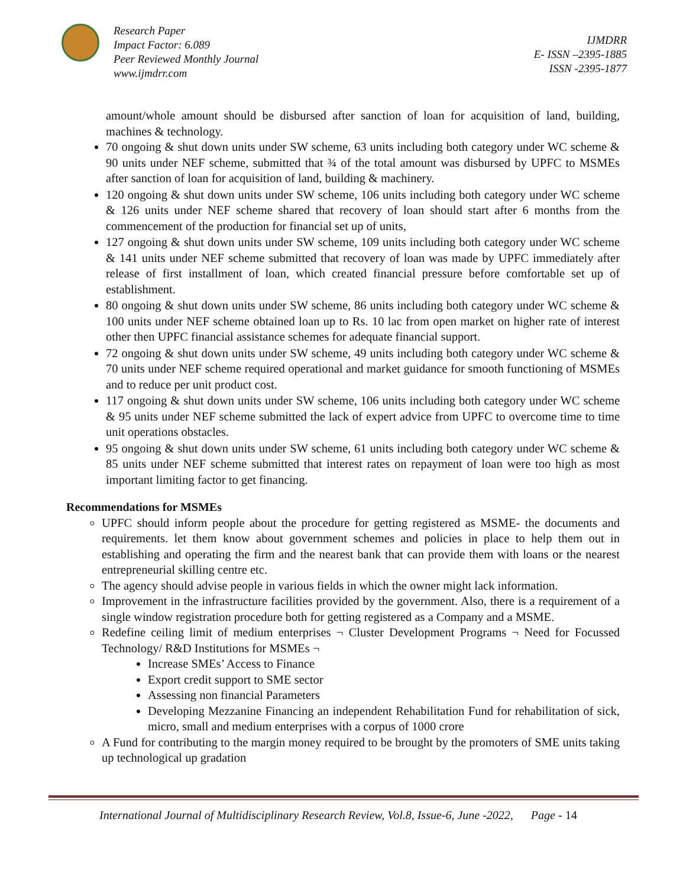Research Paper
Impact Factor: 6.089
Peer Reviewed Monthly Journal
www.ijmdrr.com
IJMDRR
E- ISSN –2395-1885
ISSN -2395-1877
amount/whole amount should be disbursed after sanction of loan for acquisition of land, building, machines & technology.
70 ongoing & shut down units under SW scheme, 63 units including both category under WC scheme & 90 units under NEF scheme, submitted that ¾ of the total amount was disbursed by UPFC to MSMEs after sanction of loan for acquisition of land, building & machinery.
120 ongoing & shut down units under SW scheme, 106 units including both category under WC scheme & 126 units under NEF scheme shared that recovery of loan should start after 6 months from the commencement of the production for financial set up of units,
127 ongoing & shut down units under SW scheme, 109 units including both category under WC scheme & 141 units under NEF scheme submitted that recovery of loan was made by UPFC immediately after release of first installment of loan, which created financial pressure before comfortable set up of establishment.
80 ongoing & shut down units under SW scheme, 86 units including both category under WC scheme & 100 units under NEF scheme obtained loan up to Rs. 10 lac from open market on higher rate of interest other then UPFC financial assistance schemes for adequate financial support.
72 ongoing & shut down units under SW scheme, 49 units including both category under WC scheme & 70 units under NEF scheme required operational and market guidance for smooth functioning of MSMEs and to reduce per unit product cost.
117 ongoing & shut down units under SW scheme, 106 units including both category under WC scheme & 95 units under NEF scheme submitted the lack of expert advice from UPFC to overcome time to time unit operations obstacles.
95 ongoing & shut down units under SW scheme, 61 units including both category under WC scheme & 85 units under NEF scheme submitted that interest rates on repayment of loan were too high as most important limiting factor to get financing.
Recommendations for MSMEs
UPFC should inform people about the procedure for getting registered as MSME- the documents and requirements. let them know about government schemes and policies in place to help them out in establishing and operating the firm and the nearest bank that can provide them with loans or the nearest entrepreneurial skilling centre etc.
The agency should advise people in various fields in which the owner might lack information.
Improvement in the infrastructure facilities provided by the government. Also, there is a requirement of a single window registration procedure both for getting registered as a Company and a MSME.
Redefine ceiling limit of medium enterprises ¬ Cluster Development Programs ¬ Need for Focussed Technology/ R&D Institutions for MSMEs ¬
Increase SMEs’ Access to Finance
Export credit support to SME sector
Assessing non financial Parameters
Developing Mezzanine Financing an independent Rehabilitation Fund for rehabilitation of sick, micro, small and medium enterprises with a corpus of 1000 crore
A Fund for contributing to the margin money required to be brought by the promoters of SME units taking up technological up gradation
International Journal of Multidisciplinary Research Review, Vol.8, Issue-6, June -2022, Page - 14